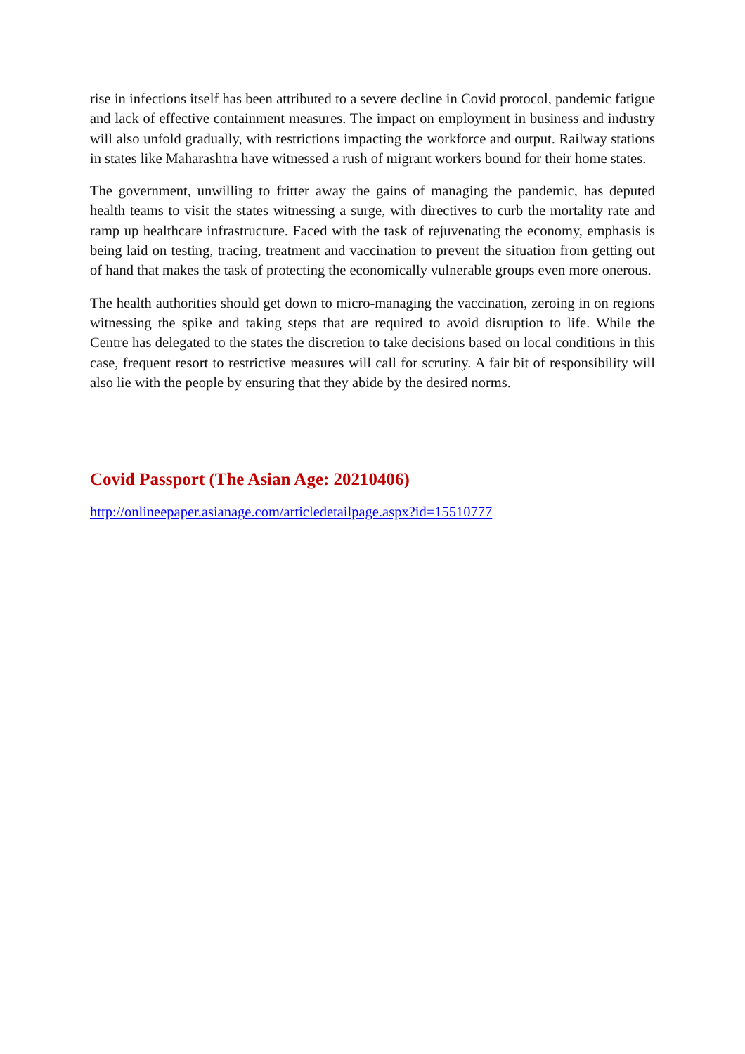rise in infections itself has been attributed to a severe decline in Covid protocol, pandemic fatigue and lack of effective containment measures. The impact on employment in business and industry will also unfold gradually, with restrictions impacting the workforce and output. Railway stations in states like Maharashtra have witnessed a rush of migrant workers bound for their home states.
The government, unwilling to fritter away the gains of managing the pandemic, has deputed health teams to visit the states witnessing a surge, with directives to curb the mortality rate and ramp up healthcare infrastructure. Faced with the task of rejuvenating the economy, emphasis is being laid on testing, tracing, treatment and vaccination to prevent the situation from getting out of hand that makes the task of protecting the economically vulnerable groups even more onerous.
The health authorities should get down to micro-managing the vaccination, zeroing in on regions witnessing the spike and taking steps that are required to avoid disruption to life. While the Centre has delegated to the states the discretion to take decisions based on local conditions in this case, frequent resort to restrictive measures will call for scrutiny. A fair bit of responsibility will also lie with the people by ensuring that they abide by the desired norms.
Covid Passport (The Asian Age: 20210406)
http://onlineepaper.asianage.com/articledetailpage.aspx?id=15510777